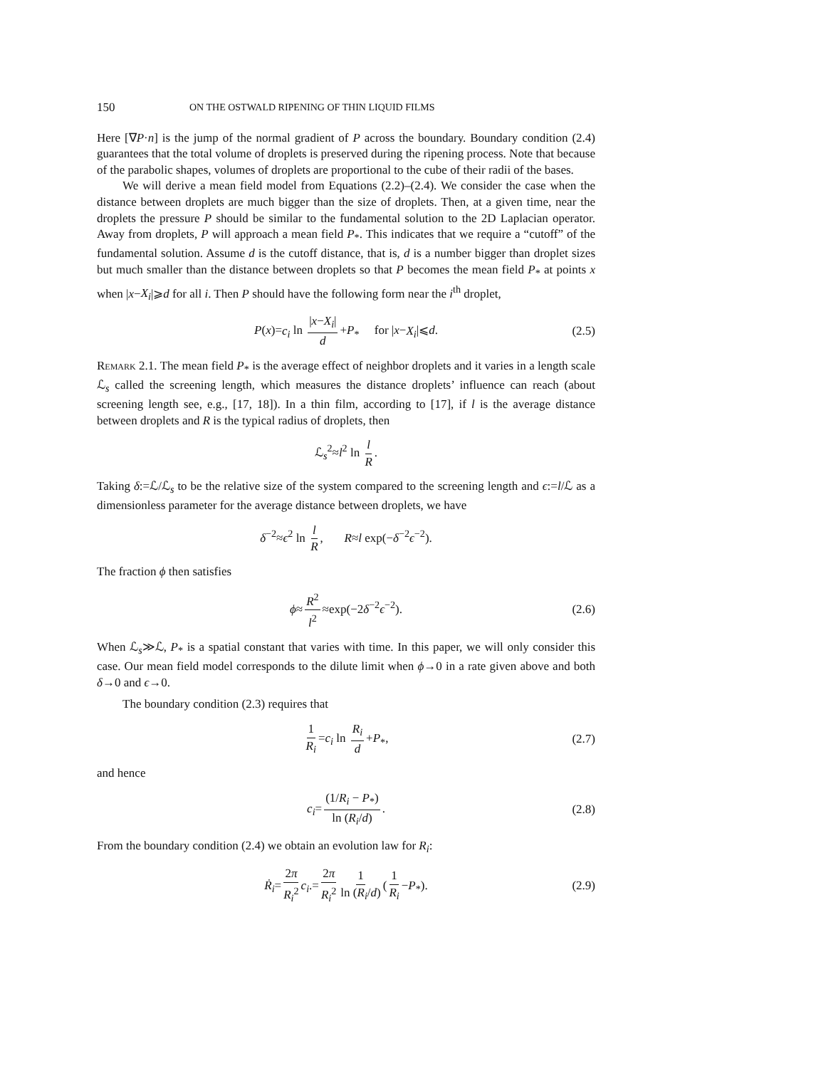150 ON THE OSTWALD RIPENING OF THIN LIQUID FILMS
Here [∇P·n] is the jump of the normal gradient of P across the boundary. Boundary condition (2.4) guarantees that the total volume of droplets is preserved during the ripening process. Note that because of the parabolic shapes, volumes of droplets are proportional to the cube of their radii of the bases.
We will derive a mean field model from Equations (2.2)–(2.4). We consider the case when the distance between droplets are much bigger than the size of droplets. Then, at a given time, near the droplets the pressure P should be similar to the fundamental solution to the 2D Laplacian operator. Away from droplets, P will approach a mean field P<sub>*</sub>. This indicates that we require a “cutoff” of the fundamental solution. Assume d is the cutoff distance, that is, d is a number bigger than droplet sizes but much smaller than the distance between droplets so that P becomes the mean field P<sub>*</sub> at points x when |x−X<sub>i</sub>|⩾d for all i. Then P should have the following form near the i<sup>th</sup> droplet,
P(x)=c<sub>i</sub> ln |x−X<sub>i</sub>| d +P<sub>*</sub> for |x−X<sub>i</sub>|⩽d. (2.5)
Remark 2.1. The mean field P<sub>*</sub> is the average effect of neighbor droplets and it varies in a length scale ℒ<sub>s</sub> called the screening length, which measures the distance droplets’ influence can reach (about screening length see, e.g., [17, 18]). In a thin film, according to [17], if l is the average distance between droplets and R is the typical radius of droplets, then
ℒ<sub>s</sub><sup>2</sup>≈l<sup>2</sup> ln l R.
Taking δ:=ℒ/ℒ<sub>s</sub> to be the relative size of the system compared to the screening length and ϵ:=l/ℒ as a dimensionless parameter for the average distance between droplets, we have
δ<sup>−2</sup>≈ϵ<sup>2</sup> ln l R, R≈l exp(−δ<sup>−2</sup>ϵ<sup>−2</sup>).
The fraction ϕ then satisfies
ϕ≈ R<sup>2</sup> l<sup>2</sup> ≈exp(−2δ<sup>−2</sup>ϵ<sup>−2</sup>). (2.6)
When ℒ<sub>s</sub>≫ℒ, P<sub>*</sub> is a spatial constant that varies with time. In this paper, we will only consider this case. Our mean field model corresponds to the dilute limit when ϕ→0 in a rate given above and both δ→0 and ϵ→0.
The boundary condition (2.3) requires that
1 R<sub>i</sub> =c<sub>i</sub> ln R<sub>i</sub> d +P<sub>*</sub>, (2.7)
and hence
c<sub>i</sub>= (1/R<sub>i</sub> − P<sub>*</sub>) ln (R<sub>i</sub>/d). (2.8)
From the boundary condition (2.4) we obtain an evolution law for R<sub>i</sub>:
Ṙ<sub>i</sub>= 2π R<sub>i</sub><sup>2</sup> c<sub>i</sub>.= 2π R<sub>i</sub><sup>2</sup> 1 ln (R<sub>i</sub>/d) (1 R<sub>i</sub> −P<sub>*</sub>). (2.9)